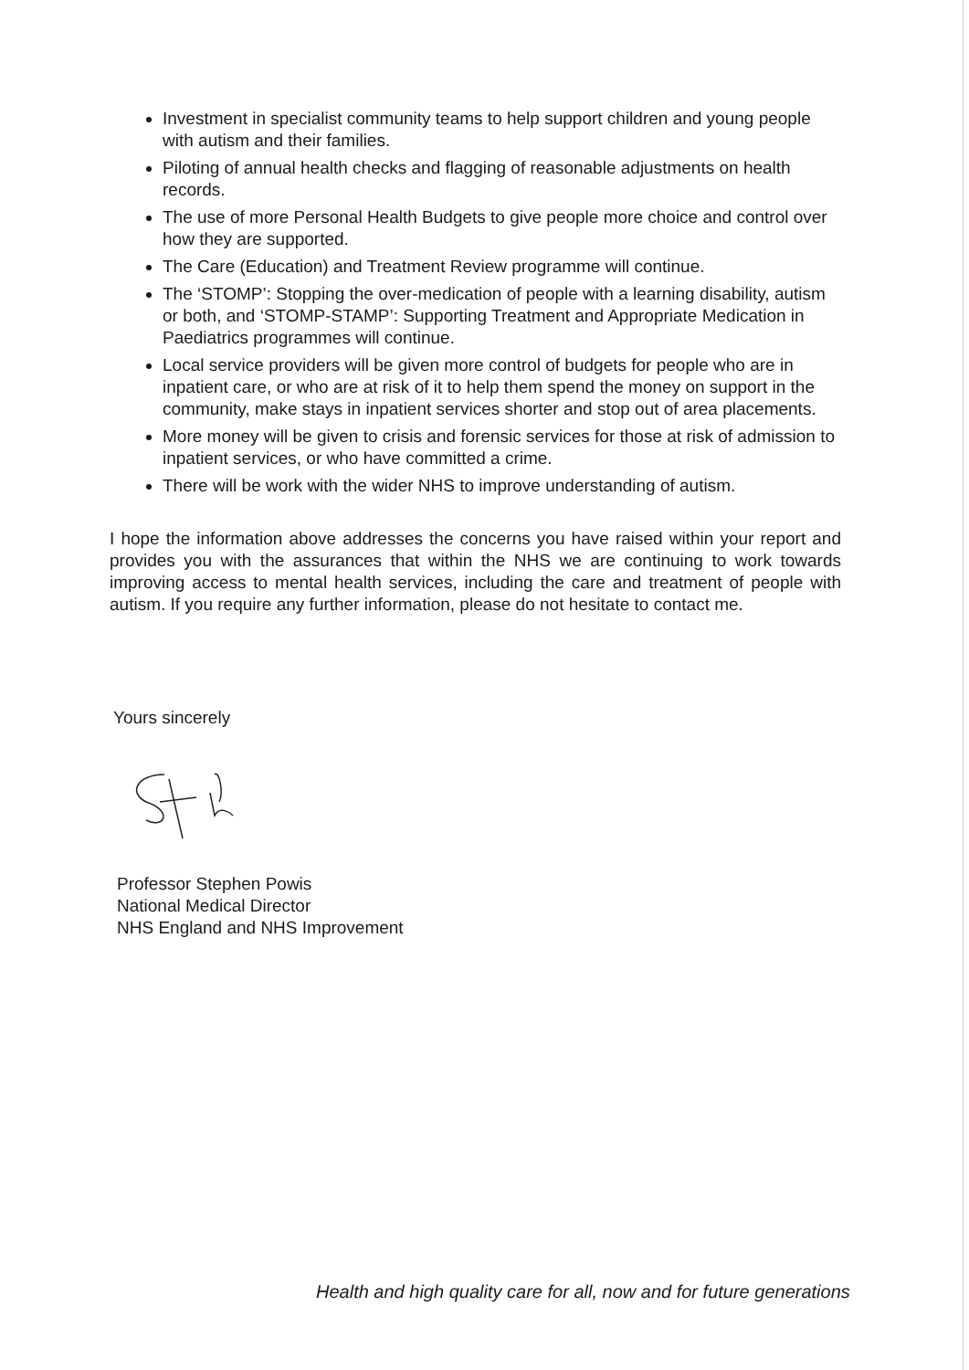Investment in specialist community teams to help support children and young people with autism and their families.
Piloting of annual health checks and flagging of reasonable adjustments on health records.
The use of more Personal Health Budgets to give people more choice and control over how they are supported.
The Care (Education) and Treatment Review programme will continue.
The ‘STOMP’: Stopping the over-medication of people with a learning disability, autism or both, and ‘STOMP-STAMP’: Supporting Treatment and Appropriate Medication in Paediatrics programmes will continue.
Local service providers will be given more control of budgets for people who are in inpatient care, or who are at risk of it to help them spend the money on support in the community, make stays in inpatient services shorter and stop out of area placements.
More money will be given to crisis and forensic services for those at risk of admission to inpatient services, or who have committed a crime.
There will be work with the wider NHS to improve understanding of autism.
I hope the information above addresses the concerns you have raised within your report and provides you with the assurances that within the NHS we are continuing to work towards improving access to mental health services, including the care and treatment of people with autism. If you require any further information, please do not hesitate to contact me.
Yours sincerely
Professor Stephen Powis
National Medical Director
NHS England and NHS Improvement
Health and high quality care for all, now and for future generations